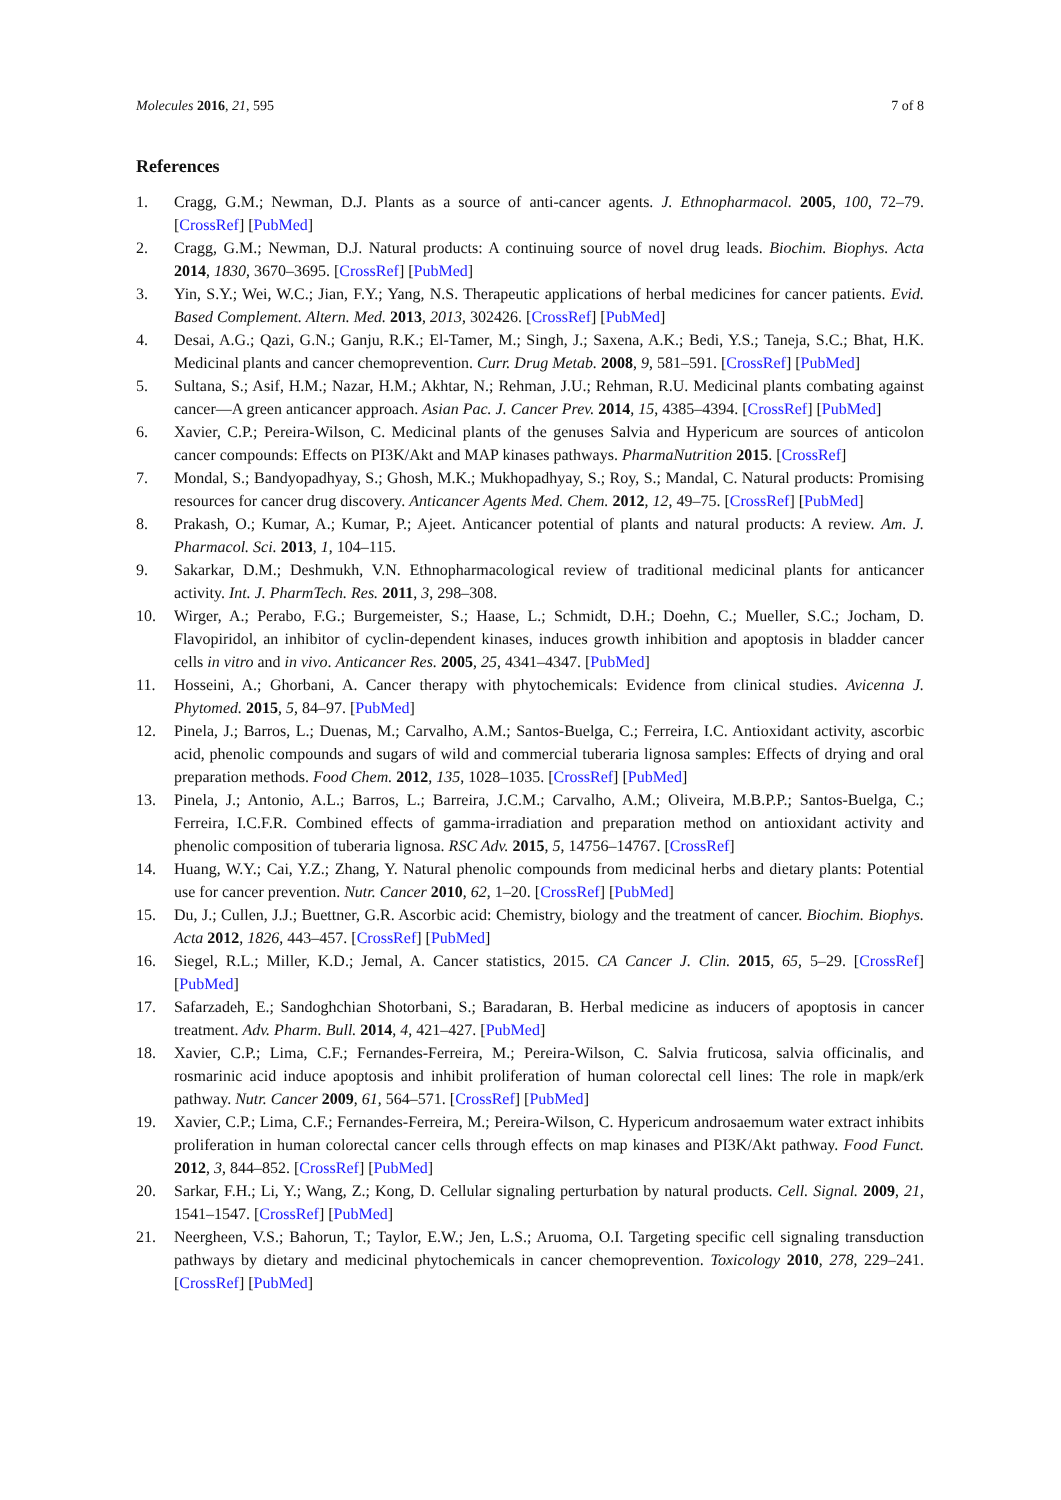Molecules 2016, 21, 595 7 of 8
References
1. Cragg, G.M.; Newman, D.J. Plants as a source of anti-cancer agents. J. Ethnopharmacol. 2005, 100, 72–79. [CrossRef] [PubMed]
2. Cragg, G.M.; Newman, D.J. Natural products: A continuing source of novel drug leads. Biochim. Biophys. Acta 2014, 1830, 3670–3695. [CrossRef] [PubMed]
3. Yin, S.Y.; Wei, W.C.; Jian, F.Y.; Yang, N.S. Therapeutic applications of herbal medicines for cancer patients. Evid. Based Complement. Altern. Med. 2013, 2013, 302426. [CrossRef] [PubMed]
4. Desai, A.G.; Qazi, G.N.; Ganju, R.K.; El-Tamer, M.; Singh, J.; Saxena, A.K.; Bedi, Y.S.; Taneja, S.C.; Bhat, H.K. Medicinal plants and cancer chemoprevention. Curr. Drug Metab. 2008, 9, 581–591. [CrossRef] [PubMed]
5. Sultana, S.; Asif, H.M.; Nazar, H.M.; Akhtar, N.; Rehman, J.U.; Rehman, R.U. Medicinal plants combating against cancer—A green anticancer approach. Asian Pac. J. Cancer Prev. 2014, 15, 4385–4394. [CrossRef] [PubMed]
6. Xavier, C.P.; Pereira-Wilson, C. Medicinal plants of the genuses Salvia and Hypericum are sources of anticolon cancer compounds: Effects on PI3K/Akt and MAP kinases pathways. PharmaNutrition 2015. [CrossRef]
7. Mondal, S.; Bandyopadhyay, S.; Ghosh, M.K.; Mukhopadhyay, S.; Roy, S.; Mandal, C. Natural products: Promising resources for cancer drug discovery. Anticancer Agents Med. Chem. 2012, 12, 49–75. [CrossRef] [PubMed]
8. Prakash, O.; Kumar, A.; Kumar, P.; Ajeet. Anticancer potential of plants and natural products: A review. Am. J. Pharmacol. Sci. 2013, 1, 104–115.
9. Sakarkar, D.M.; Deshmukh, V.N. Ethnopharmacological review of traditional medicinal plants for anticancer activity. Int. J. PharmTech. Res. 2011, 3, 298–308.
10. Wirger, A.; Perabo, F.G.; Burgemeister, S.; Haase, L.; Schmidt, D.H.; Doehn, C.; Mueller, S.C.; Jocham, D. Flavopiridol, an inhibitor of cyclin-dependent kinases, induces growth inhibition and apoptosis in bladder cancer cells in vitro and in vivo. Anticancer Res. 2005, 25, 4341–4347. [PubMed]
11. Hosseini, A.; Ghorbani, A. Cancer therapy with phytochemicals: Evidence from clinical studies. Avicenna J. Phytomed. 2015, 5, 84–97. [PubMed]
12. Pinela, J.; Barros, L.; Duenas, M.; Carvalho, A.M.; Santos-Buelga, C.; Ferreira, I.C. Antioxidant activity, ascorbic acid, phenolic compounds and sugars of wild and commercial tuberaria lignosa samples: Effects of drying and oral preparation methods. Food Chem. 2012, 135, 1028–1035. [CrossRef] [PubMed]
13. Pinela, J.; Antonio, A.L.; Barros, L.; Barreira, J.C.M.; Carvalho, A.M.; Oliveira, M.B.P.P.; Santos-Buelga, C.; Ferreira, I.C.F.R. Combined effects of gamma-irradiation and preparation method on antioxidant activity and phenolic composition of tuberaria lignosa. RSC Adv. 2015, 5, 14756–14767. [CrossRef]
14. Huang, W.Y.; Cai, Y.Z.; Zhang, Y. Natural phenolic compounds from medicinal herbs and dietary plants: Potential use for cancer prevention. Nutr. Cancer 2010, 62, 1–20. [CrossRef] [PubMed]
15. Du, J.; Cullen, J.J.; Buettner, G.R. Ascorbic acid: Chemistry, biology and the treatment of cancer. Biochim. Biophys. Acta 2012, 1826, 443–457. [CrossRef] [PubMed]
16. Siegel, R.L.; Miller, K.D.; Jemal, A. Cancer statistics, 2015. CA Cancer J. Clin. 2015, 65, 5–29. [CrossRef] [PubMed]
17. Safarzadeh, E.; Sandoghchian Shotorbani, S.; Baradaran, B. Herbal medicine as inducers of apoptosis in cancer treatment. Adv. Pharm. Bull. 2014, 4, 421–427. [PubMed]
18. Xavier, C.P.; Lima, C.F.; Fernandes-Ferreira, M.; Pereira-Wilson, C. Salvia fruticosa, salvia officinalis, and rosmarinic acid induce apoptosis and inhibit proliferation of human colorectal cell lines: The role in mapk/erk pathway. Nutr. Cancer 2009, 61, 564–571. [CrossRef] [PubMed]
19. Xavier, C.P.; Lima, C.F.; Fernandes-Ferreira, M.; Pereira-Wilson, C. Hypericum androsaemum water extract inhibits proliferation in human colorectal cancer cells through effects on map kinases and PI3K/Akt pathway. Food Funct. 2012, 3, 844–852. [CrossRef] [PubMed]
20. Sarkar, F.H.; Li, Y.; Wang, Z.; Kong, D. Cellular signaling perturbation by natural products. Cell. Signal. 2009, 21, 1541–1547. [CrossRef] [PubMed]
21. Neergheen, V.S.; Bahorun, T.; Taylor, E.W.; Jen, L.S.; Aruoma, O.I. Targeting specific cell signaling transduction pathways by dietary and medicinal phytochemicals in cancer chemoprevention. Toxicology 2010, 278, 229–241. [CrossRef] [PubMed]